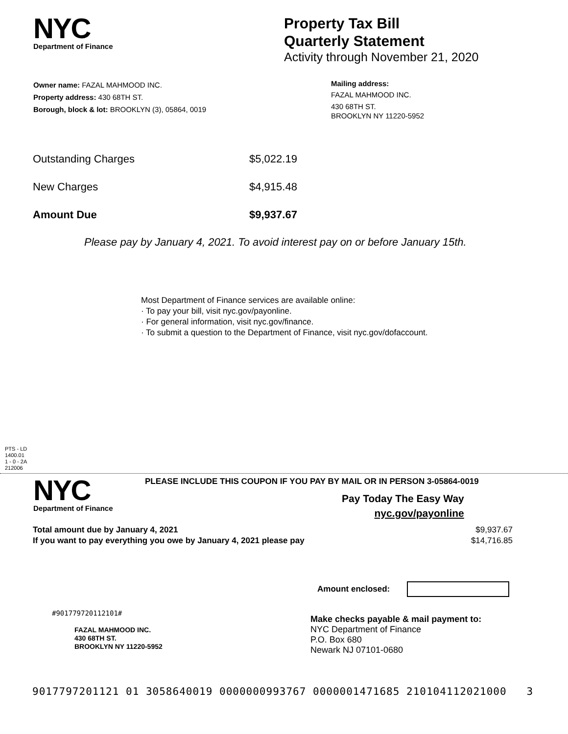NYC
Department of Finance
Property Tax Bill
Quarterly Statement
Activity through November 21, 2020
Owner name: FAZAL MAHMOOD INC.
Property address: 430 68TH ST.
Borough, block & lot: BROOKLYN (3), 05864, 0019
Mailing address:
FAZAL MAHMOOD INC.
430 68TH ST.
BROOKLYN NY 11220-5952
| Outstanding Charges | $5,022.19 |
| New Charges | $4,915.48 |
| Amount Due | $9,937.67 |
Please pay by January 4, 2021. To avoid interest pay on or before January 15th.
Most Department of Finance services are available online:
· To pay your bill, visit nyc.gov/payonline.
· For general information, visit nyc.gov/finance.
· To submit a question to the Department of Finance, visit nyc.gov/dofaccount.
PTS - LD
1400.01
1 - 0 - 2A
212006
NYC
Department of Finance
PLEASE INCLUDE THIS COUPON IF YOU PAY BY MAIL OR IN PERSON 3-05864-0019
Pay Today The Easy Way
nyc.gov/payonline
| Total amount due by January 4, 2021 | $9,937.67 |
| If you want to pay everything you owe by January 4, 2021 please pay | $14,716.85 |
Amount enclosed:
#901779720112101#
FAZAL MAHMOOD INC.
430 68TH ST.
BROOKLYN NY 11220-5952
Make checks payable & mail payment to:
NYC Department of Finance
P.O. Box 680
Newark NJ 07101-0680
9017797201121 01 3058640019 0000000993767 0000001471685 210104112021000 3